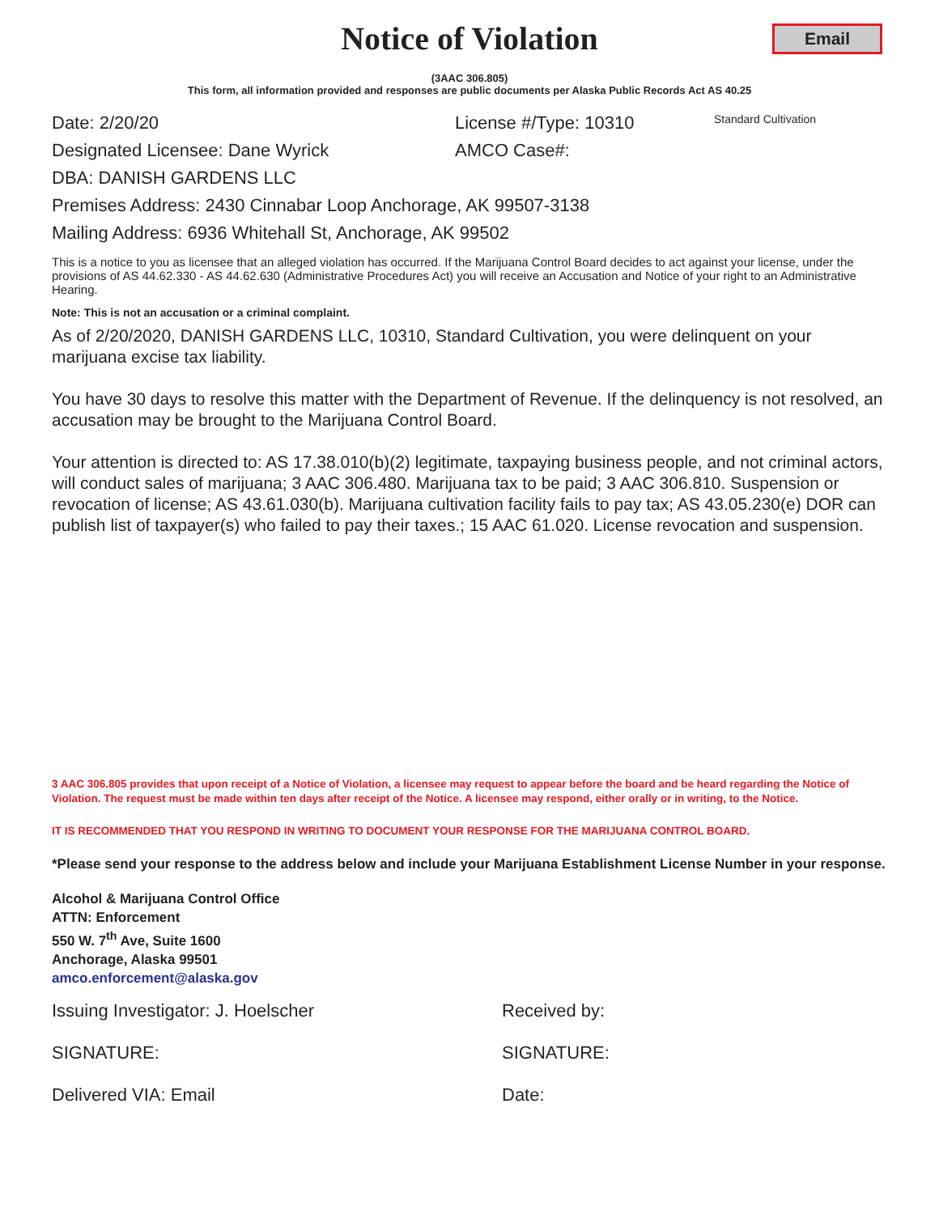Notice of Violation
Email
(3AAC 306.805)
This form, all information provided and responses are public documents per Alaska Public Records Act AS 40.25
Date: 2/20/20 License #/Type: 10310 Standard Cultivation
Designated Licensee: Dane Wyrick AMCO Case#:
DBA: DANISH GARDENS LLC
Premises Address: 2430 Cinnabar Loop Anchorage, AK 99507-3138
Mailing Address: 6936 Whitehall St, Anchorage, AK 99502
This is a notice to you as licensee that an alleged violation has occurred. If the Marijuana Control Board decides to act against your license, under the provisions of AS 44.62.330 - AS 44.62.630 (Administrative Procedures Act) you will receive an Accusation and Notice of your right to an Administrative Hearing.
Note: This is not an accusation or a criminal complaint.
As of 2/20/2020, DANISH GARDENS LLC, 10310, Standard Cultivation, you were delinquent on your marijuana excise tax liability.
You have 30 days to resolve this matter with the Department of Revenue. If the delinquency is not resolved, an accusation may be brought to the Marijuana Control Board.
Your attention is directed to: AS 17.38.010(b)(2) legitimate, taxpaying business people, and not criminal actors, will conduct sales of marijuana; 3 AAC 306.480. Marijuana tax to be paid; 3 AAC 306.810. Suspension or revocation of license; AS 43.61.030(b). Marijuana cultivation facility fails to pay tax; AS 43.05.230(e) DOR can publish list of taxpayer(s) who failed to pay their taxes.; 15 AAC 61.020. License revocation and suspension.
3 AAC 306.805 provides that upon receipt of a Notice of Violation, a licensee may request to appear before the board and be heard regarding the Notice of Violation. The request must be made within ten days after receipt of the Notice. A licensee may respond, either orally or in writing, to the Notice.
IT IS RECOMMENDED THAT YOU RESPOND IN WRITING TO DOCUMENT YOUR RESPONSE FOR THE MARIJUANA CONTROL BOARD.
*Please send your response to the address below and include your Marijuana Establishment License Number in your response.
Alcohol & Marijuana Control Office
ATTN: Enforcement
550 W. 7<sup>th</sup> Ave, Suite 1600
Anchorage, Alaska 99501
amco.enforcement@alaska.gov
Issuing Investigator: J. Hoelscher Received by:
SIGNATURE: SIGNATURE:
Delivered VIA: Email Date: